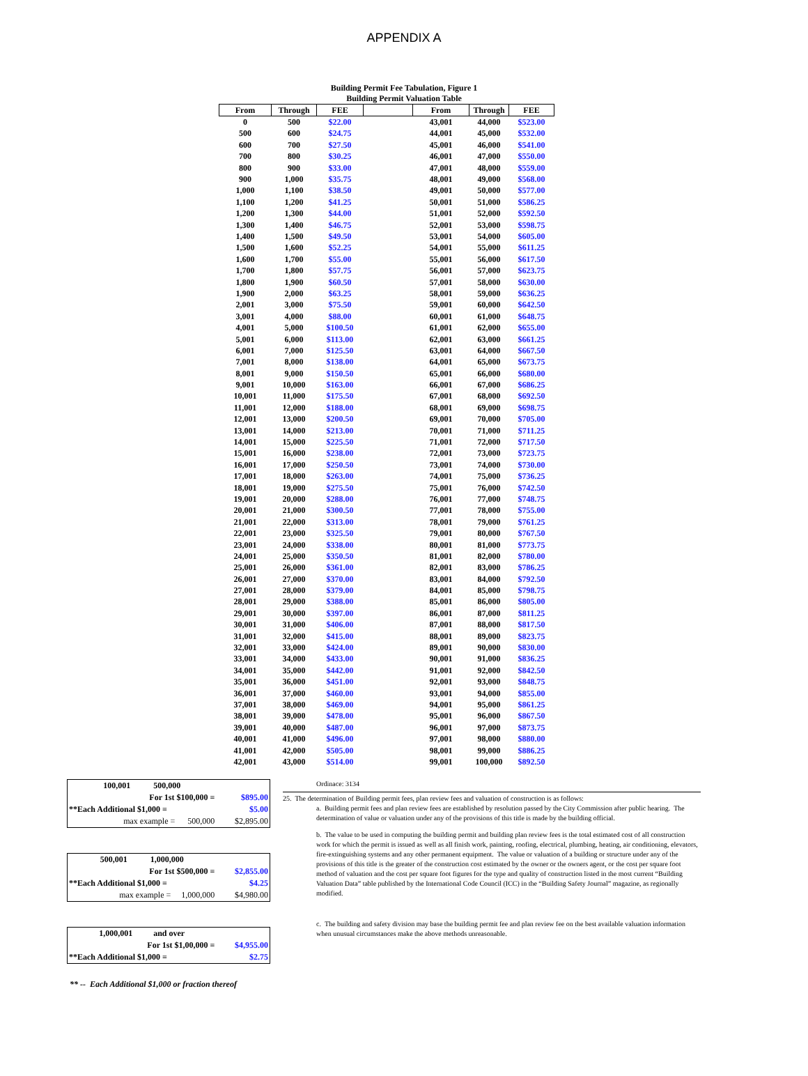APPENDIX A
Building Permit Fee Tabulation, Figure 1
Building Permit Valuation Table
| From | Through | FEE | | From | Through | FEE |
| --- | --- | --- | --- | --- | --- | --- |
| 0 | 500 | $22.00 | | 43,001 | 44,000 | $523.00 |
| 500 | 600 | $24.75 | | 44,001 | 45,000 | $532.00 |
| 600 | 700 | $27.50 | | 45,001 | 46,000 | $541.00 |
| 700 | 800 | $30.25 | | 46,001 | 47,000 | $550.00 |
| 800 | 900 | $33.00 | | 47,001 | 48,000 | $559.00 |
| 900 | 1,000 | $35.75 | | 48,001 | 49,000 | $568.00 |
| 1,000 | 1,100 | $38.50 | | 49,001 | 50,000 | $577.00 |
| 1,100 | 1,200 | $41.25 | | 50,001 | 51,000 | $586.25 |
| 1,200 | 1,300 | $44.00 | | 51,001 | 52,000 | $592.50 |
| 1,300 | 1,400 | $46.75 | | 52,001 | 53,000 | $598.75 |
| 1,400 | 1,500 | $49.50 | | 53,001 | 54,000 | $605.00 |
| 1,500 | 1,600 | $52.25 | | 54,001 | 55,000 | $611.25 |
| 1,600 | 1,700 | $55.00 | | 55,001 | 56,000 | $617.50 |
| 1,700 | 1,800 | $57.75 | | 56,001 | 57,000 | $623.75 |
| 1,800 | 1,900 | $60.50 | | 57,001 | 58,000 | $630.00 |
| 1,900 | 2,000 | $63.25 | | 58,001 | 59,000 | $636.25 |
| 2,001 | 3,000 | $75.50 | | 59,001 | 60,000 | $642.50 |
| 3,001 | 4,000 | $88.00 | | 60,001 | 61,000 | $648.75 |
| 4,001 | 5,000 | $100.50 | | 61,001 | 62,000 | $655.00 |
| 5,001 | 6,000 | $113.00 | | 62,001 | 63,000 | $661.25 |
| 6,001 | 7,000 | $125.50 | | 63,001 | 64,000 | $667.50 |
| 7,001 | 8,000 | $138.00 | | 64,001 | 65,000 | $673.75 |
| 8,001 | 9,000 | $150.50 | | 65,001 | 66,000 | $680.00 |
| 9,001 | 10,000 | $163.00 | | 66,001 | 67,000 | $686.25 |
| 10,001 | 11,000 | $175.50 | | 67,001 | 68,000 | $692.50 |
| 11,001 | 12,000 | $188.00 | | 68,001 | 69,000 | $698.75 |
| 12,001 | 13,000 | $200.50 | | 69,001 | 70,000 | $705.00 |
| 13,001 | 14,000 | $213.00 | | 70,001 | 71,000 | $711.25 |
| 14,001 | 15,000 | $225.50 | | 71,001 | 72,000 | $717.50 |
| 15,001 | 16,000 | $238.00 | | 72,001 | 73,000 | $723.75 |
| 16,001 | 17,000 | $250.50 | | 73,001 | 74,000 | $730.00 |
| 17,001 | 18,000 | $263.00 | | 74,001 | 75,000 | $736.25 |
| 18,001 | 19,000 | $275.50 | | 75,001 | 76,000 | $742.50 |
| 19,001 | 20,000 | $288.00 | | 76,001 | 77,000 | $748.75 |
| 20,001 | 21,000 | $300.50 | | 77,001 | 78,000 | $755.00 |
| 21,001 | 22,000 | $313.00 | | 78,001 | 79,000 | $761.25 |
| 22,001 | 23,000 | $325.50 | | 79,001 | 80,000 | $767.50 |
| 23,001 | 24,000 | $338.00 | | 80,001 | 81,000 | $773.75 |
| 24,001 | 25,000 | $350.50 | | 81,001 | 82,000 | $780.00 |
| 25,001 | 26,000 | $361.00 | | 82,001 | 83,000 | $786.25 |
| 26,001 | 27,000 | $370.00 | | 83,001 | 84,000 | $792.50 |
| 27,001 | 28,000 | $379.00 | | 84,001 | 85,000 | $798.75 |
| 28,001 | 29,000 | $388.00 | | 85,001 | 86,000 | $805.00 |
| 29,001 | 30,000 | $397.00 | | 86,001 | 87,000 | $811.25 |
| 30,001 | 31,000 | $406.00 | | 87,001 | 88,000 | $817.50 |
| 31,001 | 32,000 | $415.00 | | 88,001 | 89,000 | $823.75 |
| 32,001 | 33,000 | $424.00 | | 89,001 | 90,000 | $830.00 |
| 33,001 | 34,000 | $433.00 | | 90,001 | 91,000 | $836.25 |
| 34,001 | 35,000 | $442.00 | | 91,001 | 92,000 | $842.50 |
| 35,001 | 36,000 | $451.00 | | 92,001 | 93,000 | $848.75 |
| 36,001 | 37,000 | $460.00 | | 93,001 | 94,000 | $855.00 |
| 37,001 | 38,000 | $469.00 | | 94,001 | 95,000 | $861.25 |
| 38,001 | 39,000 | $478.00 | | 95,001 | 96,000 | $867.50 |
| 39,001 | 40,000 | $487.00 | | 96,001 | 97,000 | $873.75 |
| 40,001 | 41,000 | $496.00 | | 97,001 | 98,000 | $880.00 |
| 41,001 | 42,000 | $505.00 | | 98,001 | 99,000 | $886.25 |
| 42,001 | 43,000 | $514.00 | | 99,001 | 100,000 | $892.50 |
| 100,001 500,000 | |
| For 1st $100,000 = | $895.00 |
| **Each Additional $1,000 = | $5.00 |
| max example = 500,000 | $2,895.00 |
| 500,001 1,000,000 | |
| For 1st $500,000 = | $2,855.00 |
| **Each Additional $1,000 = | $4.25 |
| max example = 1,000,000 | $4,980.00 |
| 1,000,001 and over | |
| For 1st $1,00,000 = | $4,955.00 |
| **Each Additional $1,000 = | $2.75 |
Ordinace: 3134
25. The determination of Building permit fees, plan review fees and valuation of construction is as follows:
a. Building permit fees and plan review fees are established by resolution passed by the City Commission after public hearing. The determination of value or valuation under any of the provisions of this title is made by the building official.
b. The value to be used in computing the building permit and building plan review fees is the total estimated cost of all construction work for which the permit is issued as well as all finish work, painting, roofing, electrical, plumbing, heating, air conditioning, elevators, fire-extinguishing systems and any other permanent equipment. The value or valuation of a building or structure under any of the provisions of this title is the greater of the construction cost estimated by the owner or the owners agent, or the cost per square foot method of valuation and the cost per square foot figures for the type and quality of construction listed in the most current “Building Valuation Data” table published by the International Code Council (ICC) in the “Building Safety Journal” magazine, as regionally modified.
c. The building and safety division may base the building permit fee and plan review fee on the best available valuation information when unusual circumstances make the above methods unreasonable.
** -- Each Additional $1,000 or fraction thereof